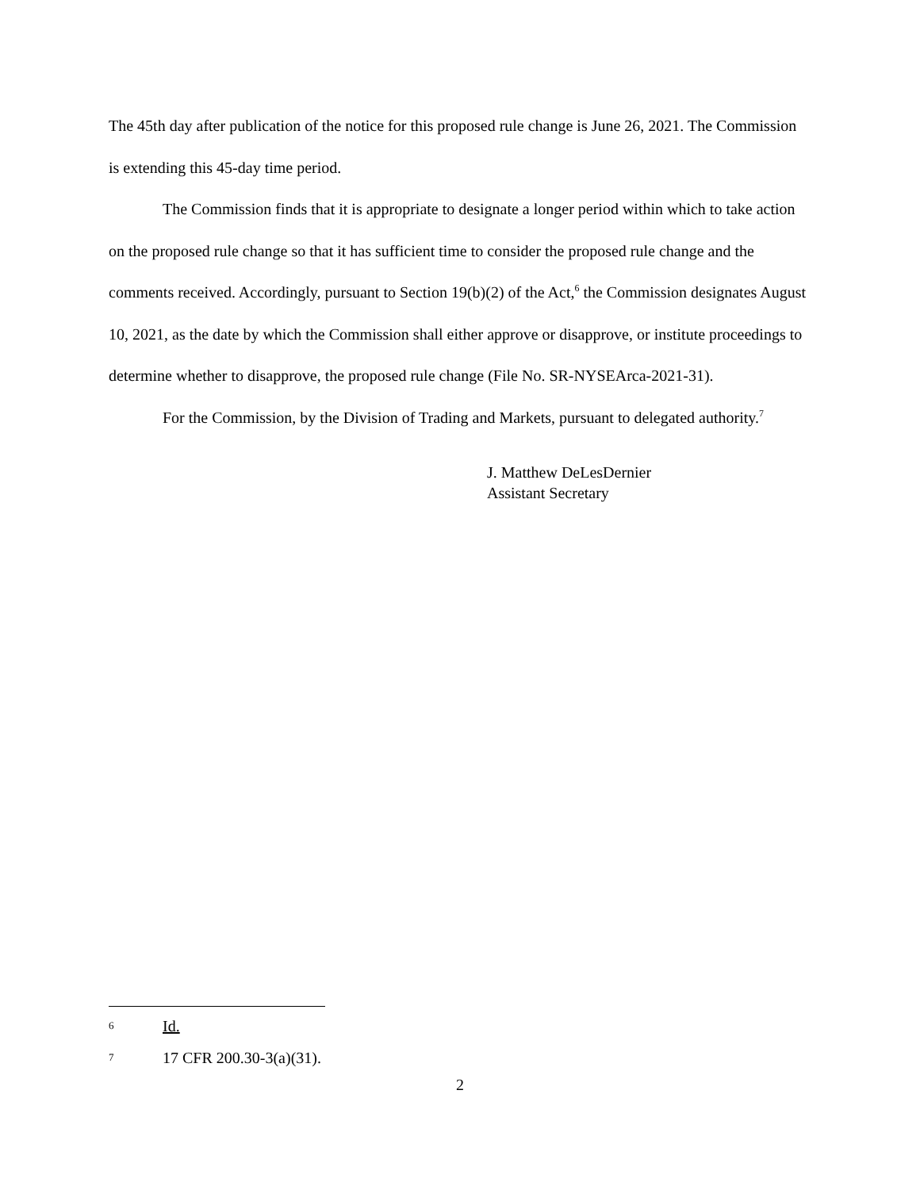The 45th day after publication of the notice for this proposed rule change is June 26, 2021. The Commission is extending this 45-day time period.
The Commission finds that it is appropriate to designate a longer period within which to take action on the proposed rule change so that it has sufficient time to consider the proposed rule change and the comments received. Accordingly, pursuant to Section 19(b)(2) of the Act,<sup>6</sup> the Commission designates August 10, 2021, as the date by which the Commission shall either approve or disapprove, or institute proceedings to determine whether to disapprove, the proposed rule change (File No. SR-NYSEArca-2021-31).
For the Commission, by the Division of Trading and Markets, pursuant to delegated authority.<sup>7</sup>
J. Matthew DeLesDernier
Assistant Secretary
6 Id.
7 17 CFR 200.30-3(a)(31).
2